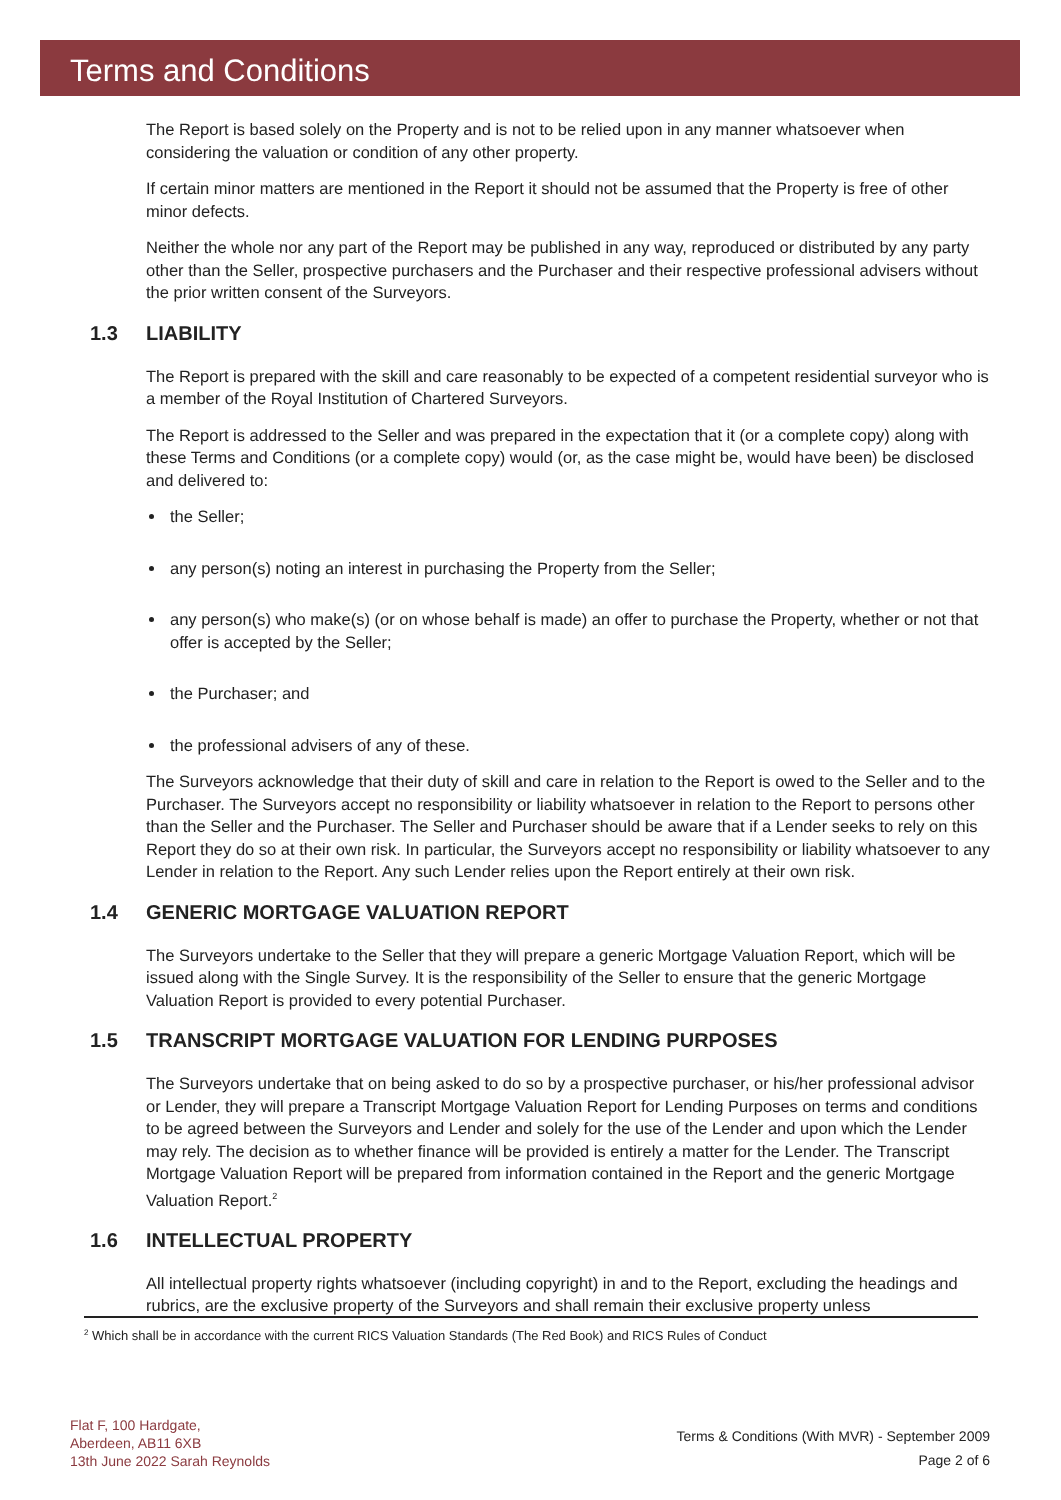Terms and Conditions
The Report is based solely on the Property and is not to be relied upon in any manner whatsoever when considering the valuation or condition of any other property.
If certain minor matters are mentioned in the Report it should not be assumed that the Property is free of other minor defects.
Neither the whole nor any part of the Report may be published in any way, reproduced or distributed by any party other than the Seller, prospective purchasers and the Purchaser and their respective professional advisers without the prior written consent of the Surveyors.
1.3 LIABILITY
The Report is prepared with the skill and care reasonably to be expected of a competent residential surveyor who is a member of the Royal Institution of Chartered Surveyors.
The Report is addressed to the Seller and was prepared in the expectation that it (or a complete copy) along with these Terms and Conditions (or a complete copy) would (or, as the case might be, would have been) be disclosed and delivered to:
the Seller;
any person(s) noting an interest in purchasing the Property from the Seller;
any person(s) who make(s) (or on whose behalf is made) an offer to purchase the Property, whether or not that offer is accepted by the Seller;
the Purchaser; and
the professional advisers of any of these.
The Surveyors acknowledge that their duty of skill and care in relation to the Report is owed to the Seller and to the Purchaser. The Surveyors accept no responsibility or liability whatsoever in relation to the Report to persons other than the Seller and the Purchaser. The Seller and Purchaser should be aware that if a Lender seeks to rely on this Report they do so at their own risk. In particular, the Surveyors accept no responsibility or liability whatsoever to any Lender in relation to the Report. Any such Lender relies upon the Report entirely at their own risk.
1.4 GENERIC MORTGAGE VALUATION REPORT
The Surveyors undertake to the Seller that they will prepare a generic Mortgage Valuation Report, which will be issued along with the Single Survey. It is the responsibility of the Seller to ensure that the generic Mortgage Valuation Report is provided to every potential Purchaser.
1.5 TRANSCRIPT MORTGAGE VALUATION FOR LENDING PURPOSES
The Surveyors undertake that on being asked to do so by a prospective purchaser, or his/her professional advisor or Lender, they will prepare a Transcript Mortgage Valuation Report for Lending Purposes on terms and conditions to be agreed between the Surveyors and Lender and solely for the use of the Lender and upon which the Lender may rely. The decision as to whether finance will be provided is entirely a matter for the Lender. The Transcript Mortgage Valuation Report will be prepared from information contained in the Report and the generic Mortgage Valuation Report.<sup>2</sup>
1.6 INTELLECTUAL PROPERTY
All intellectual property rights whatsoever (including copyright) in and to the Report, excluding the headings and rubrics, are the exclusive property of the Surveyors and shall remain their exclusive property unless
<sup>2</sup> Which shall be in accordance with the current RICS Valuation Standards (The Red Book) and RICS Rules of Conduct
Flat F, 100 Hardgate,
Aberdeen, AB11 6XB
13th June 2022 Sarah Reynolds
Terms & Conditions (With MVR) - September 2009
Page 2 of 6